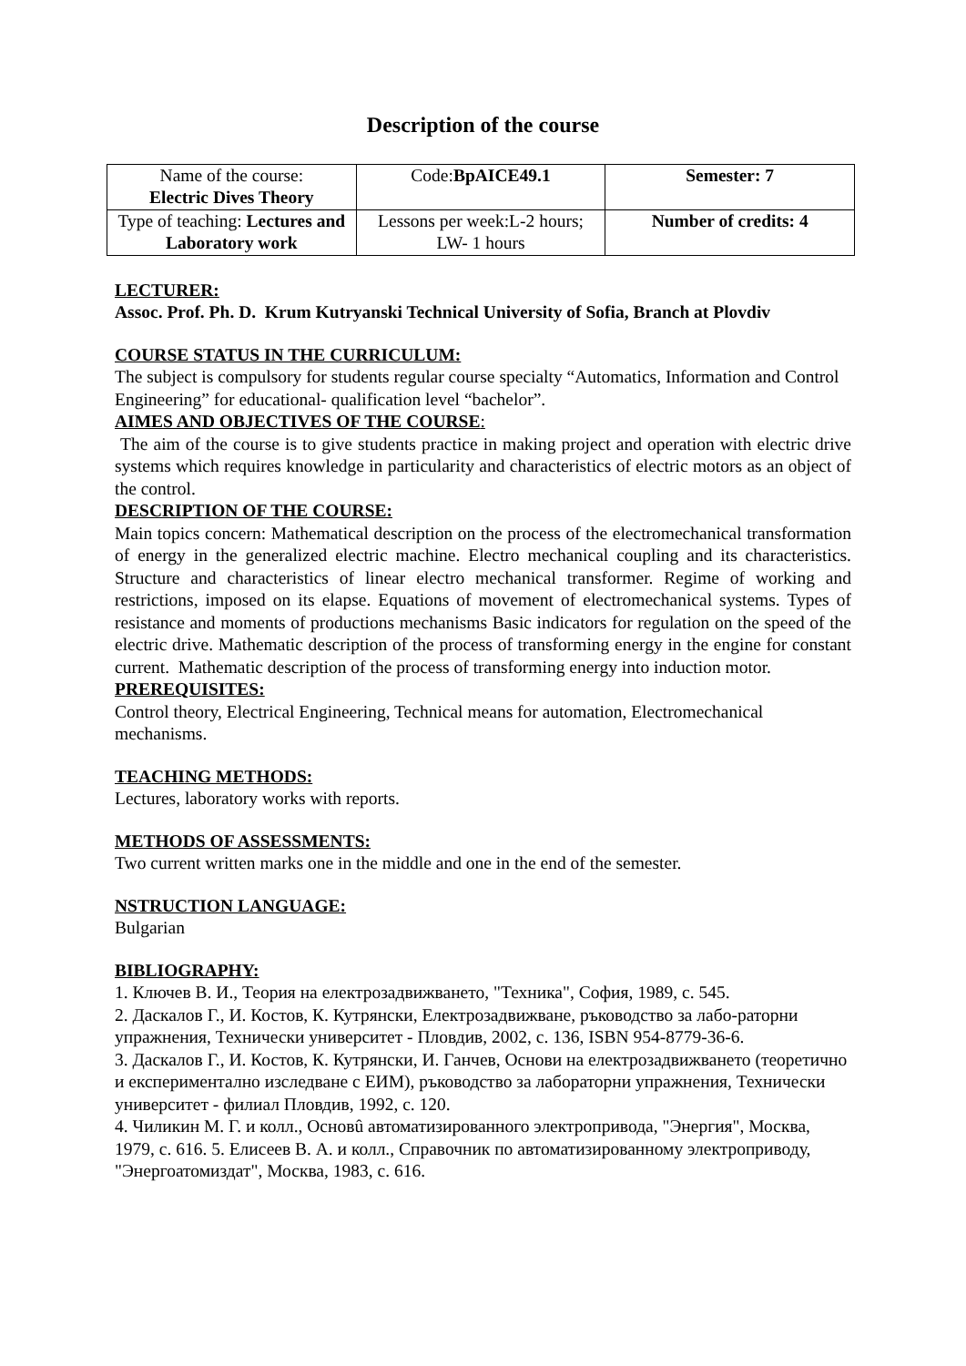Description of the course
| Name of the course: Electric Dives Theory | Code: BpAICE49.1 | Semester: 7 |
| Type of teaching: Lectures and Laboratory work | Lessons per week:L-2 hours; LW- 1 hours | Number of credits: 4 |
LECTURER:
Assoc. Prof. Ph. D. Krum Kutryanski Technical University of Sofia, Branch at Plovdiv
COURSE STATUS IN THE CURRICULUM:
The subject is compulsory for students regular course specialty “Automatics, Information and Control Engineering” for educational- qualification level “bachelor”.
AIMES AND OBJECTIVES OF THE COURSE:
The aim of the course is to give students practice in making project and operation with electric drive systems which requires knowledge in particularity and characteristics of electric motors as an object of the control.
DESCRIPTION OF THE COURSE:
Main topics concern: Mathematical description on the process of the electromechanical transformation of energy in the generalized electric machine. Electro mechanical coupling and its characteristics. Structure and characteristics of linear electro mechanical transformer. Regime of working and restrictions, imposed on its elapse. Equations of movement of electromechanical systems. Types of resistance and moments of productions mechanisms Basic indicators for regulation on the speed of the electric drive. Mathematic description of the process of transforming energy in the engine for constant current. Mathematic description of the process of transforming energy into induction motor.
PREREQUISITES:
Control theory, Electrical Engineering, Technical means for automation, Electromechanical mechanisms.
TEACHING METHODS:
Lectures, laboratory works with reports.
METHODS OF ASSESSMENTS:
Two current written marks one in the middle and one in the end of the semester.
NSTRUCTION LANGUAGE:
Bulgarian
BIBLIOGRAPHY:
1. Ключев В. И., Теория на електрозадвижването, "Техника", София, 1989, с. 545.
2. Даскалов Г., И. Костов, К. Кутрянски, Електрозадвижване, ръководство за лабо-раторни упражнения, Технически университет - Пловдив, 2002, с. 136, ISBN 954-8779-36-6.
3. Даскалов Г., И. Костов, К. Кутрянски, И. Ганчев, Основи на електрозадвижването (теоретично и експериментално изследване с ЕИМ), ръководство за лабораторни упражнения, Технически университет - филиал Пловдив, 1992, с. 120.
4. Чиликин М. Г. и колл., Основû автоматизированного электропривода, "Энергия", Москва, 1979, с. 616. 5. Елисеев В. А. и колл., Справочник по автоматизированному электроприводу, "Энергоатомиздат", Москва, 1983, с. 616.